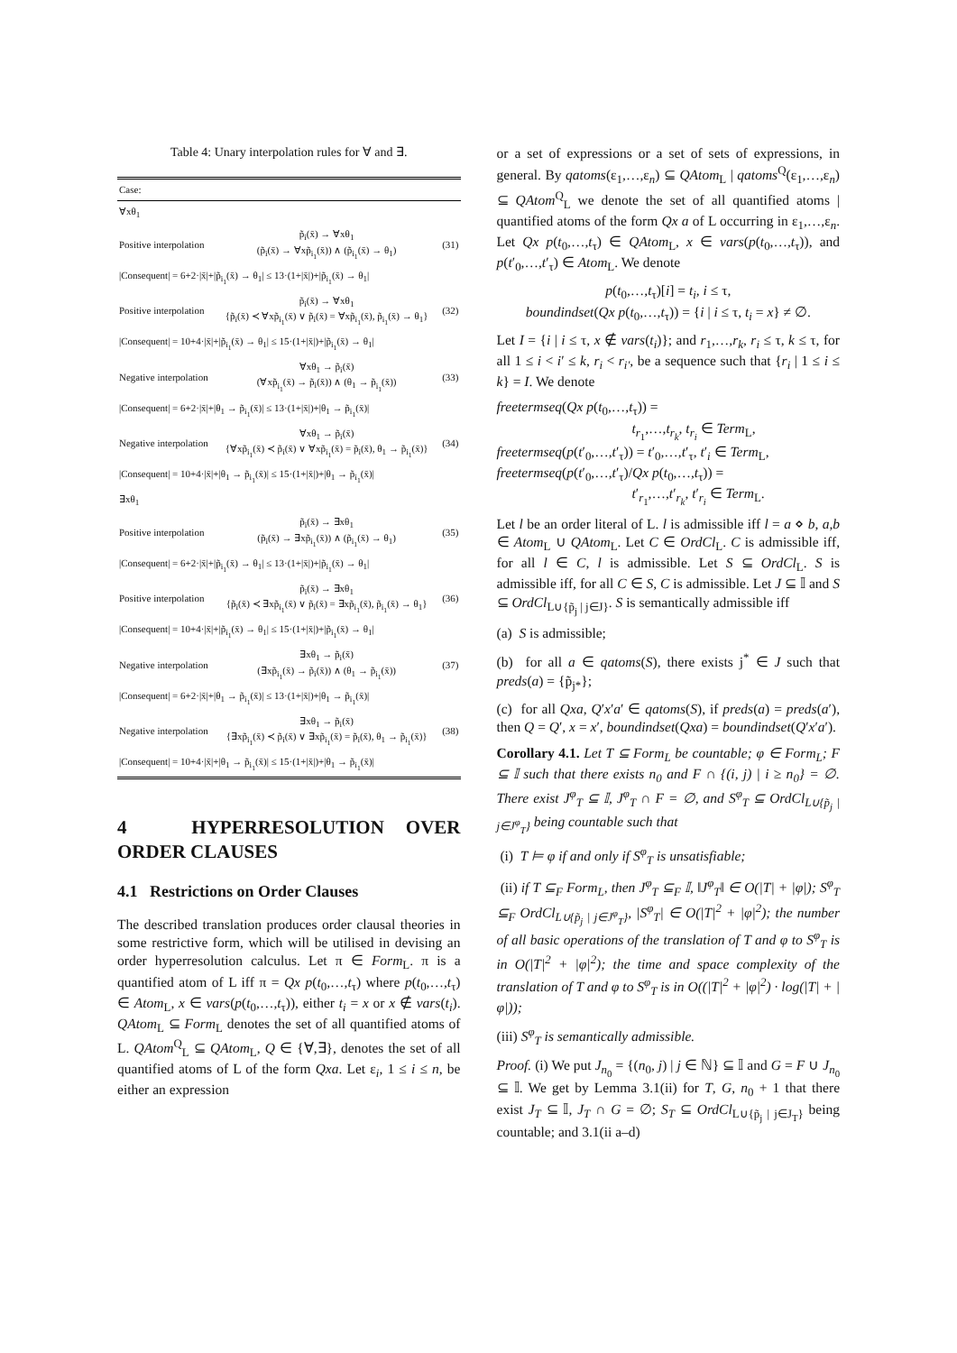Table 4: Unary interpolation rules for ∀ and ∃.
| Case: | | |
| ∀xθ<sub>1</sub> | | |
| Positive interpolation | p̃<sub>i</sub>(x̄) → ∀xθ<sub>1</sub> (p̃<sub>i</sub>(x̄) → ∀xp̃<sub>i<sub>1</sub></sub>(x̄)) ∧ (p̃<sub>i<sub>1</sub></sub>(x̄) → θ<sub>1</sub>) | (31) |
| /Consequent/ = 6+2·/x̄/+/p̃<sub>i<sub>1</sub></sub>(x̄) → θ<sub>1</sub>/ ≤ 13·(1+/x̄/)+/p̃<sub>i<sub>1</sub></sub>(x̄) → θ<sub>1</sub>/ | | |
| Positive interpolation | p̃<sub>i</sub>(x̄) → ∀xθ<sub>1</sub> {p̃<sub>i</sub>(x̄) ≺ ∀xp̃<sub>i<sub>1</sub></sub>(x̄) ∨ p̃<sub>i</sub>(x̄) = ∀xp̃<sub>i<sub>1</sub></sub>(x̄), p̃<sub>i<sub>1</sub></sub>(x̄) → θ<sub>1</sub>} | (32) |
| /Consequent/ = 10+4·/x̄/+/p̃<sub>i<sub>1</sub></sub>(x̄) → θ<sub>1</sub>/ ≤ 15·(1+/x̄/)+/p̃<sub>i<sub>1</sub></sub>(x̄) → θ<sub>1</sub>/ | | |
| Negative interpolation | ∀xθ<sub>1</sub> → p̃<sub>i</sub>(x̄) (∀xp̃<sub>i<sub>1</sub></sub>(x̄) → p̃<sub>i</sub>(x̄)) ∧ (θ<sub>1</sub> → p̃<sub>i<sub>1</sub></sub>(x̄)) | (33) |
| /Consequent/ = 6+2·/x̄/+/θ<sub>1</sub> → p̃<sub>i<sub>1</sub></sub>(x̄)/ ≤ 13·(1+/x̄/)+/θ<sub>1</sub> → p̃<sub>i<sub>1</sub></sub>(x̄)/ | | |
| Negative interpolation | ∀xθ<sub>1</sub> → p̃<sub>i</sub>(x̄) {∀xp̃<sub>i<sub>1</sub></sub>(x̄) ≺ p̃<sub>i</sub>(x̄) ∨ ∀xp̃<sub>i<sub>1</sub></sub>(x̄) = p̃<sub>i</sub>(x̄), θ<sub>1</sub> → p̃<sub>i<sub>1</sub></sub>(x̄)} | (34) |
| /Consequent/ = 10+4·/x̄/+/θ<sub>1</sub> → p̃<sub>i<sub>1</sub></sub>(x̄)/ ≤ 15·(1+/x̄/)+/θ<sub>1</sub> → p̃<sub>i<sub>1</sub></sub>(x̄)/ | | |
| ∃xθ<sub>1</sub> | | |
| Positive interpolation | p̃<sub>i</sub>(x̄) → ∃xθ<sub>1</sub> (p̃<sub>i</sub>(x̄) → ∃xp̃<sub>i<sub>1</sub></sub>(x̄)) ∧ (p̃<sub>i<sub>1</sub></sub>(x̄) → θ<sub>1</sub>) | (35) |
| /Consequent/ = 6+2·/x̄/+/p̃<sub>i<sub>1</sub></sub>(x̄) → θ<sub>1</sub>/ ≤ 13·(1+/x̄/)+/p̃<sub>i<sub>1</sub></sub>(x̄) → θ<sub>1</sub>/ | | |
| Positive interpolation | p̃<sub>i</sub>(x̄) → ∃xθ<sub>1</sub> {p̃<sub>i</sub>(x̄) ≺ ∃xp̃<sub>i<sub>1</sub></sub>(x̄) ∨ p̃<sub>i</sub>(x̄) = ∃xp̃<sub>i<sub>1</sub></sub>(x̄), p̃<sub>i<sub>1</sub></sub>(x̄) → θ<sub>1</sub>} | (36) |
| /Consequent/ = 10+4·/x̄/+/p̃<sub>i<sub>1</sub></sub>(x̄) → θ<sub>1</sub>/ ≤ 15·(1+/x̄/)+/p̃<sub>i<sub>1</sub></sub>(x̄) → θ<sub>1</sub>/ | | |
| Negative interpolation | ∃xθ<sub>1</sub> → p̃<sub>i</sub>(x̄) (∃xp̃<sub>i<sub>1</sub></sub>(x̄) → p̃<sub>i</sub>(x̄)) ∧ (θ<sub>1</sub> → p̃<sub>i<sub>1</sub></sub>(x̄)) | (37) |
| /Consequent/ = 6+2·/x̄/+/θ<sub>1</sub> → p̃<sub>i<sub>1</sub></sub>(x̄)/ ≤ 13·(1+/x̄/)+/θ<sub>1</sub> → p̃<sub>i<sub>1</sub></sub>(x̄)/ | | |
| Negative interpolation | ∃xθ<sub>1</sub> → p̃<sub>i</sub>(x̄) {∃xp̃<sub>i<sub>1</sub></sub>(x̄) ≺ p̃<sub>i</sub>(x̄) ∨ ∃xp̃<sub>i<sub>1</sub></sub>(x̄) = p̃<sub>i</sub>(x̄), θ<sub>1</sub> → p̃<sub>i<sub>1</sub></sub>(x̄)} | (38) |
| /Consequent/ = 10+4·/x̄/+/θ<sub>1</sub> → p̃<sub>i<sub>1</sub></sub>(x̄)/ ≤ 15·(1+/x̄/)+/θ<sub>1</sub> → p̃<sub>i<sub>1</sub></sub>(x̄)/ | | |
4 HYPERRESOLUTION OVER ORDER CLAUSES
4.1 Restrictions on Order Clauses
The described translation produces order clausal theories in some restrictive form, which will be utilised in devising an order hyperresolution calculus. Let π ∈ Form<sub>L</sub>. π is a quantified atom of L iff π = Qx p(t<sub>0</sub>,…,t<sub>τ</sub>) where p(t<sub>0</sub>,…,t<sub>τ</sub>) ∈ Atom<sub>L</sub>, x ∈ vars(p(t<sub>0</sub>,…,t<sub>τ</sub>)), either t<sub>i</sub> = x or x ∉ vars(t<sub>i</sub>). QAtom<sub>L</sub> ⊆ Form<sub>L</sub> denotes the set of all quantified atoms of L. QAtom<sup>Q</sup><sub>L</sub> ⊆ QAtom<sub>L</sub>, Q ∈ {∀,∃}, denotes the set of all quantified atoms of L of the form Qxa. Let ε<sub>i</sub>, 1 ≤ i ≤ n, be either an expression
or a set of expressions or a set of sets of expressions, in general. By qatoms(ε<sub>1</sub>,…,ε<sub>n</sub>) ⊆ QAtom<sub>L</sub> | qatoms<sup>Q</sup>(ε<sub>1</sub>,…,ε<sub>n</sub>) ⊆ QAtom<sup>Q</sup><sub>L</sub> we denote the set of all quantified atoms | quantified atoms of the form Qx a of L occurring in ε<sub>1</sub>,…,ε<sub>n</sub>. Let Qx p(t<sub>0</sub>,…,t<sub>τ</sub>) ∈ QAtom<sub>L</sub>, x ∈ vars(p(t<sub>0</sub>,…,t<sub>τ</sub>)), and p(t′<sub>0</sub>,…,t′<sub>τ</sub>) ∈ Atom<sub>L</sub>. We denote
p(t<sub>0</sub>,…,t<sub>τ</sub>)[i] = t<sub>i</sub>, i ≤ τ,
boundindset(Qx p(t<sub>0</sub>,…,t<sub>τ</sub>)) = {i | i ≤ τ, t<sub>i</sub> = x} ≠ ∅.
Let I = {i | i ≤ τ, x ∉ vars(t<sub>i</sub>)}; and r<sub>1</sub>,…,r<sub>k</sub>, r<sub>i</sub> ≤ τ, k ≤ τ, for all 1 ≤ i < i′ ≤ k, r<sub>i</sub> < r<sub>i′</sub>, be a sequence such that {r<sub>i</sub> | 1 ≤ i ≤ k} = I. We denote
freetermseq(Qx p(t<sub>0</sub>,…,t<sub>τ</sub>)) =
t<sub>r<sub>1</sub></sub>,…,t<sub>r<sub>k</sub></sub>, t<sub>r<sub>i</sub></sub> ∈ Term<sub>L</sub>,
freetermseq(p(t′<sub>0</sub>,…,t′<sub>τ</sub>)) = t′<sub>0</sub>,…,t′<sub>τ</sub>, t′<sub>i</sub> ∈ Term<sub>L</sub>,
freetermseq(p(t′<sub>0</sub>,…,t′<sub>τ</sub>)/Qx p(t<sub>0</sub>,…,t<sub>τ</sub>)) =
t′<sub>r<sub>1</sub></sub>,…,t′<sub>r<sub>k</sub></sub>, t′<sub>r<sub>i</sub></sub> ∈ Term<sub>L</sub>.
Let l be an order literal of L. l is admissible iff l = a ⋄ b, a,b ∈ Atom<sub>L</sub> ∪ QAtom<sub>L</sub>. Let C ∈ OrdCl<sub>L</sub>. C is admissible iff, for all l ∈ C, l is admissible. Let S ⊆ OrdCl<sub>L</sub>. S is admissible iff, for all C ∈ S, C is admissible. Let J ⊆ 𝕀 and S ⊆ OrdCl<sub>L∪{p̃<sub>j</sub> | j∈J}</sub>. S is semantically admissible iff
(a) S is admissible;
(b) for all a ∈ qatoms(S), there exists j<sup>*</sup> ∈ J such that preds(a) = {p̃<sub>j*</sub>};
(c) for all Qxa, Q′x′a′ ∈ qatoms(S), if preds(a) = preds(a′), then Q = Q′, x = x′, boundindset(Qxa) = boundindset(Q′x′a′).
Corollary 4.1. Let T ⊆ Form<sub>L</sub> be countable; φ ∈ Form<sub>L</sub>; F ⊆ 𝕀 such that there exists n<sub>0</sub> and F ∩ {(i, j) | i ≥ n<sub>0</sub>} = ∅. There exist J<sup>φ</sup><sub>T</sub> ⊆ 𝕀, J<sup>φ</sup><sub>T</sub> ∩ F = ∅, and S<sup>φ</sup><sub>T</sub> ⊆ OrdCl<sub>L∪{p̃<sub>j</sub> | j∈J<sup>φ</sup><sub>T</sub>}</sub> being countable such that
(i) T ⊨ φ if and only if S<sup>φ</sup><sub>T</sub> is unsatisfiable;
(ii) if T ⊆<sub>F</sub> Form<sub>L</sub>, then J<sup>φ</sup><sub>T</sub> ⊆<sub>F</sub> 𝕀, ‖J<sup>φ</sup><sub>T</sub>‖ ∈ O(|T| + |φ|); S<sup>φ</sup><sub>T</sub> ⊆<sub>F</sub> OrdCl<sub>L∪{p̃<sub>j</sub> | j∈J<sup>φ</sup><sub>T</sub>}</sub>, |S<sup>φ</sup><sub>T</sub>| ∈ O(|T|<sup>2</sup> + |φ|<sup>2</sup>); the number of all basic operations of the translation of T and φ to S<sup>φ</sup><sub>T</sub> is in O(|T|<sup>2</sup> + |φ|<sup>2</sup>); the time and space complexity of the translation of T and φ to S<sup>φ</sup><sub>T</sub> is in O((|T|<sup>2</sup> + |φ|<sup>2</sup>) · log(|T| + |φ|));
(iii) S<sup>φ</sup><sub>T</sub> is semantically admissible.
Proof. (i) We put J<sub>n<sub>0</sub></sub> = {(n<sub>0</sub>, j) | j ∈ ℕ} ⊆ 𝕀 and G = F ∪ J<sub>n<sub>0</sub></sub> ⊆ 𝕀. We get by Lemma 3.1(ii) for T, G, n<sub>0</sub> + 1 that there exist J<sub>T</sub> ⊆ 𝕀, J<sub>T</sub> ∩ G = ∅; S<sub>T</sub> ⊆ OrdCl<sub>L∪{p̃<sub>j</sub> | j∈J<sub>T</sub>}</sub> being countable; and 3.1(ii a–d)